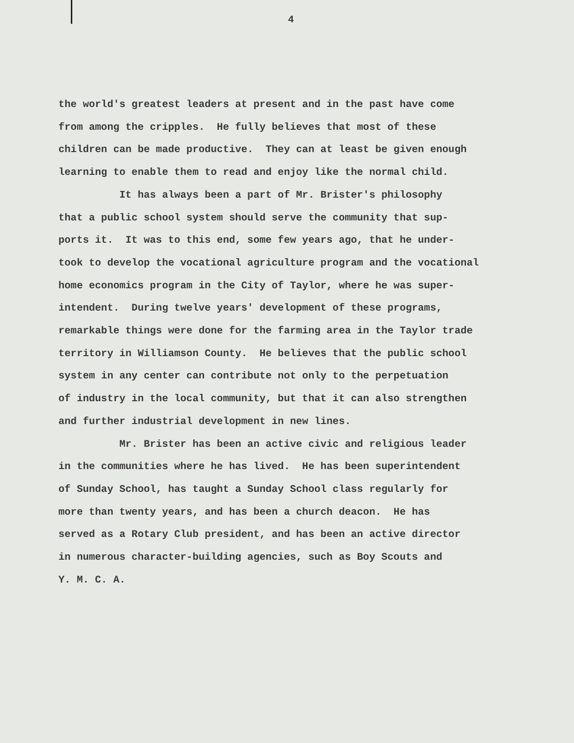4
the world's greatest leaders at present and in the past have come from among the cripples. He fully believes that most of these children can be made productive. They can at least be given enough learning to enable them to read and enjoy like the normal child. It has always been a part of Mr. Brister's philosophy that a public school system should serve the community that sup- ports it. It was to this end, some few years ago, that he under- took to develop the vocational agriculture program and the vocational home economics program in the City of Taylor, where he was super- intendent. During twelve years' development of these programs, remarkable things were done for the farming area in the Taylor trade territory in Williamson County. He believes that the public school system in any center can contribute not only to the perpetuation of industry in the local community, but that it can also strengthen and further industrial development in new lines. Mr. Brister has been an active civic and religious leader in the communities where he has lived. He has been superintendent of Sunday School, has taught a Sunday School class regularly for more than twenty years, and has been a church deacon. He has served as a Rotary Club president, and has been an active director in numerous character-building agencies, such as Boy Scouts and Y. M. C. A.